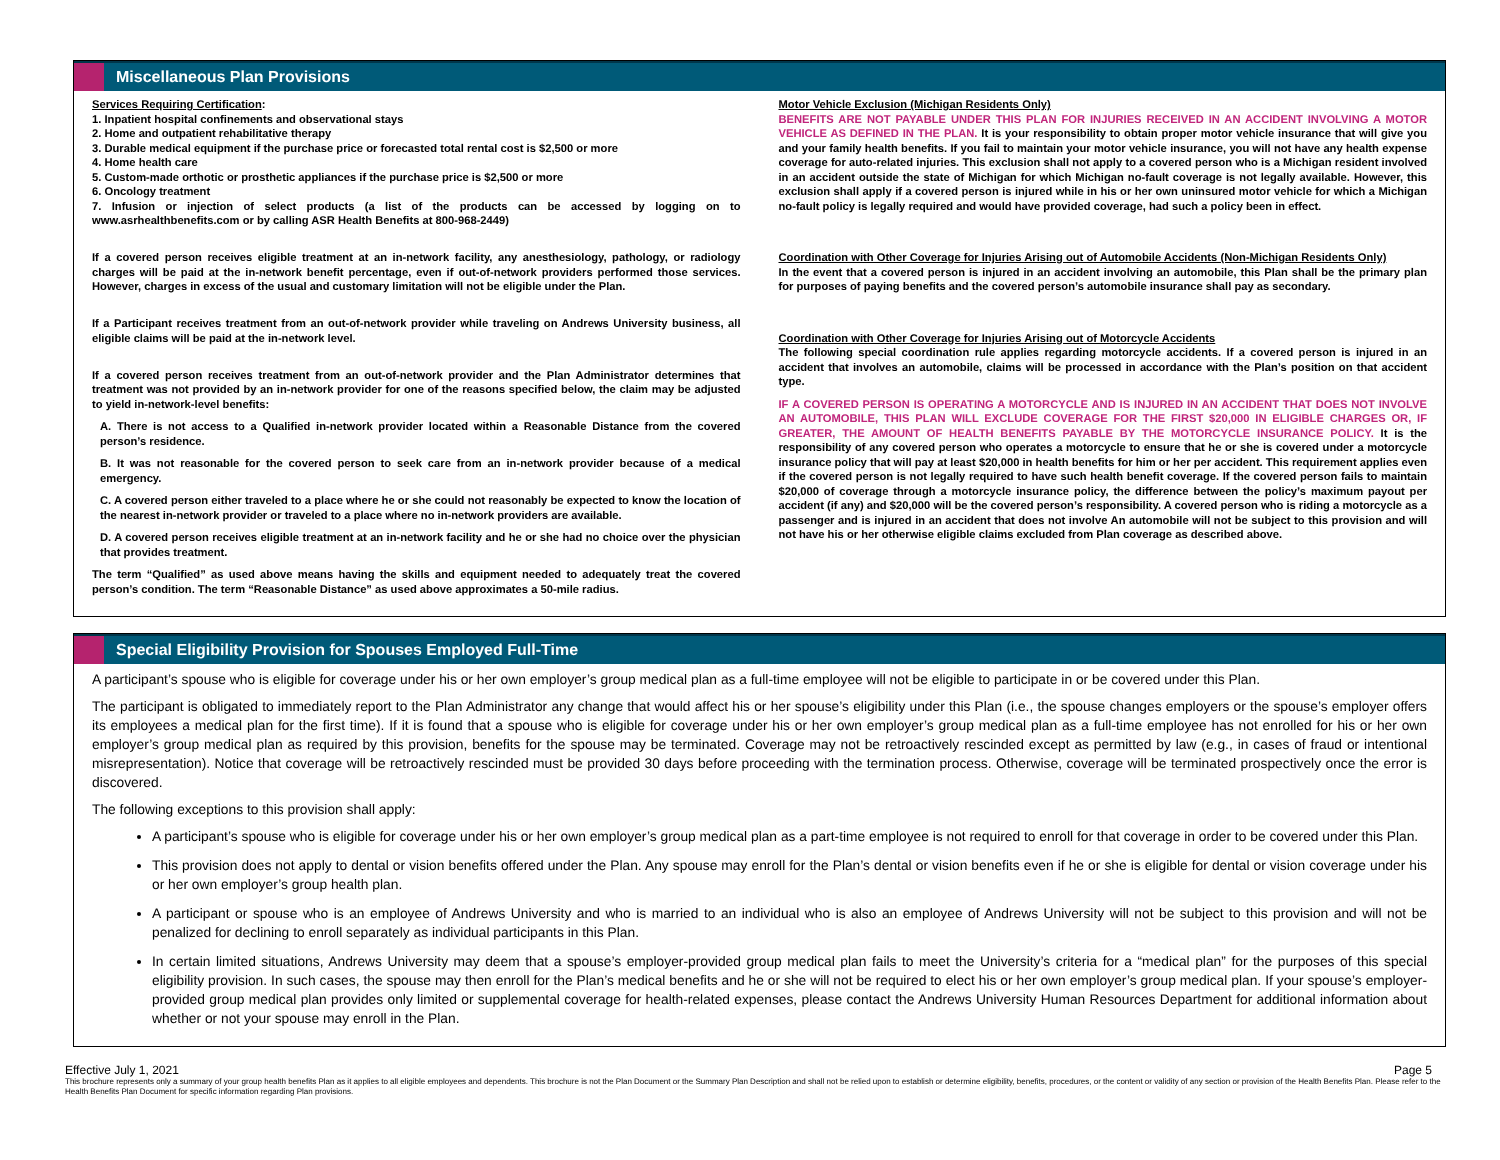Miscellaneous Plan Provisions
Services Requiring Certification:
1. Inpatient hospital confinements and observational stays
2. Home and outpatient rehabilitative therapy
3. Durable medical equipment if the purchase price or forecasted total rental cost is $2,500 or more
4. Home health care
5. Custom-made orthotic or prosthetic appliances if the purchase price is $2,500 or more
6. Oncology treatment
7. Infusion or injection of select products (a list of the products can be accessed by logging on to www.asrhealthbenefits.com or by calling ASR Health Benefits at 800-968-2449)
If a covered person receives eligible treatment at an in-network facility, any anesthesiology, pathology, or radiology charges will be paid at the in-network benefit percentage, even if out-of-network providers performed those services. However, charges in excess of the usual and customary limitation will not be eligible under the Plan.
If a Participant receives treatment from an out-of-network provider while traveling on Andrews University business, all eligible claims will be paid at the in-network level.
If a covered person receives treatment from an out-of-network provider and the Plan Administrator determines that treatment was not provided by an in-network provider for one of the reasons specified below, the claim may be adjusted to yield in-network-level benefits:
A. There is not access to a Qualified in-network provider located within a Reasonable Distance from the covered person’s residence.
B. It was not reasonable for the covered person to seek care from an in-network provider because of a medical emergency.
C. A covered person either traveled to a place where he or she could not reasonably be expected to know the location of the nearest in-network provider or traveled to a place where no in-network providers are available.
D. A covered person receives eligible treatment at an in-network facility and he or she had no choice over the physician that provides treatment.
The term “Qualified” as used above means having the skills and equipment needed to adequately treat the covered person’s condition. The term “Reasonable Distance” as used above approximates a 50-mile radius.
Motor Vehicle Exclusion (Michigan Residents Only)
BENEFITS ARE NOT PAYABLE UNDER THIS PLAN FOR INJURIES RECEIVED IN AN ACCIDENT INVOLVING A MOTOR VEHICLE AS DEFINED IN THE PLAN. It is your responsibility to obtain proper motor vehicle insurance that will give you and your family health benefits. If you fail to maintain your motor vehicle insurance, you will not have any health expense coverage for auto-related injuries. This exclusion shall not apply to a covered person who is a Michigan resident involved in an accident outside the state of Michigan for which Michigan no-fault coverage is not legally available. However, this exclusion shall apply if a covered person is injured while in his or her own uninsured motor vehicle for which a Michigan no-fault policy is legally required and would have provided coverage, had such a policy been in effect.
Coordination with Other Coverage for Injuries Arising out of Automobile Accidents (Non-Michigan Residents Only)
In the event that a covered person is injured in an accident involving an automobile, this Plan shall be the primary plan for purposes of paying benefits and the covered person’s automobile insurance shall pay as secondary.
Coordination with Other Coverage for Injuries Arising out of Motorcycle Accidents
The following special coordination rule applies regarding motorcycle accidents. If a covered person is injured in an accident that involves an automobile, claims will be processed in accordance with the Plan’s position on that accident type.
IF A COVERED PERSON IS OPERATING A MOTORCYCLE AND IS INJURED IN AN ACCIDENT THAT DOES NOT INVOLVE AN AUTOMOBILE, THIS PLAN WILL EXCLUDE COVERAGE FOR THE FIRST $20,000 IN ELIGIBLE CHARGES OR, IF GREATER, THE AMOUNT OF HEALTH BENEFITS PAYABLE BY THE MOTORCYCLE INSURANCE POLICY. It is the responsibility of any covered person who operates a motorcycle to ensure that he or she is covered under a motorcycle insurance policy that will pay at least $20,000 in health benefits for him or her per accident. This requirement applies even if the covered person is not legally required to have such health benefit coverage. If the covered person fails to maintain $20,000 of coverage through a motorcycle insurance policy, the difference between the policy’s maximum payout per accident (if any) and $20,000 will be the covered person’s responsibility. A covered person who is riding a motorcycle as a passenger and is injured in an accident that does not involve An automobile will not be subject to this provision and will not have his or her otherwise eligible claims excluded from Plan coverage as described above.
Special Eligibility Provision for Spouses Employed Full-Time
A participant’s spouse who is eligible for coverage under his or her own employer’s group medical plan as a full-time employee will not be eligible to participate in or be covered under this Plan.
The participant is obligated to immediately report to the Plan Administrator any change that would affect his or her spouse’s eligibility under this Plan (i.e., the spouse changes employers or the spouse’s employer offers its employees a medical plan for the first time). If it is found that a spouse who is eligible for coverage under his or her own employer’s group medical plan as a full-time employee has not enrolled for his or her own employer’s group medical plan as required by this provision, benefits for the spouse may be terminated. Coverage may not be retroactively rescinded except as permitted by law (e.g., in cases of fraud or intentional misrepresentation). Notice that coverage will be retroactively rescinded must be provided 30 days before proceeding with the termination process. Otherwise, coverage will be terminated prospectively once the error is discovered.
The following exceptions to this provision shall apply:
A participant’s spouse who is eligible for coverage under his or her own employer’s group medical plan as a part-time employee is not required to enroll for that coverage in order to be covered under this Plan.
This provision does not apply to dental or vision benefits offered under the Plan. Any spouse may enroll for the Plan’s dental or vision benefits even if he or she is eligible for dental or vision coverage under his or her own employer’s group health plan.
A participant or spouse who is an employee of Andrews University and who is married to an individual who is also an employee of Andrews University will not be subject to this provision and will not be penalized for declining to enroll separately as individual participants in this Plan.
In certain limited situations, Andrews University may deem that a spouse’s employer-provided group medical plan fails to meet the University’s criteria for a “medical plan” for the purposes of this special eligibility provision. In such cases, the spouse may then enroll for the Plan’s medical benefits and he or she will not be required to elect his or her own employer’s group medical plan. If your spouse’s employer-provided group medical plan provides only limited or supplemental coverage for health-related expenses, please contact the Andrews University Human Resources Department for additional information about whether or not your spouse may enroll in the Plan.
Effective July 1, 2021 Page 5
This brochure represents only a summary of your group health benefits Plan as it applies to all eligible employees and dependents. This brochure is not the Plan Document or the Summary Plan Description and shall not be relied upon to establish or determine eligibility, benefits, procedures, or the content or validity of any section or provision of the Health Benefits Plan. Please refer to the Health Benefits Plan Document for specific information regarding Plan provisions.